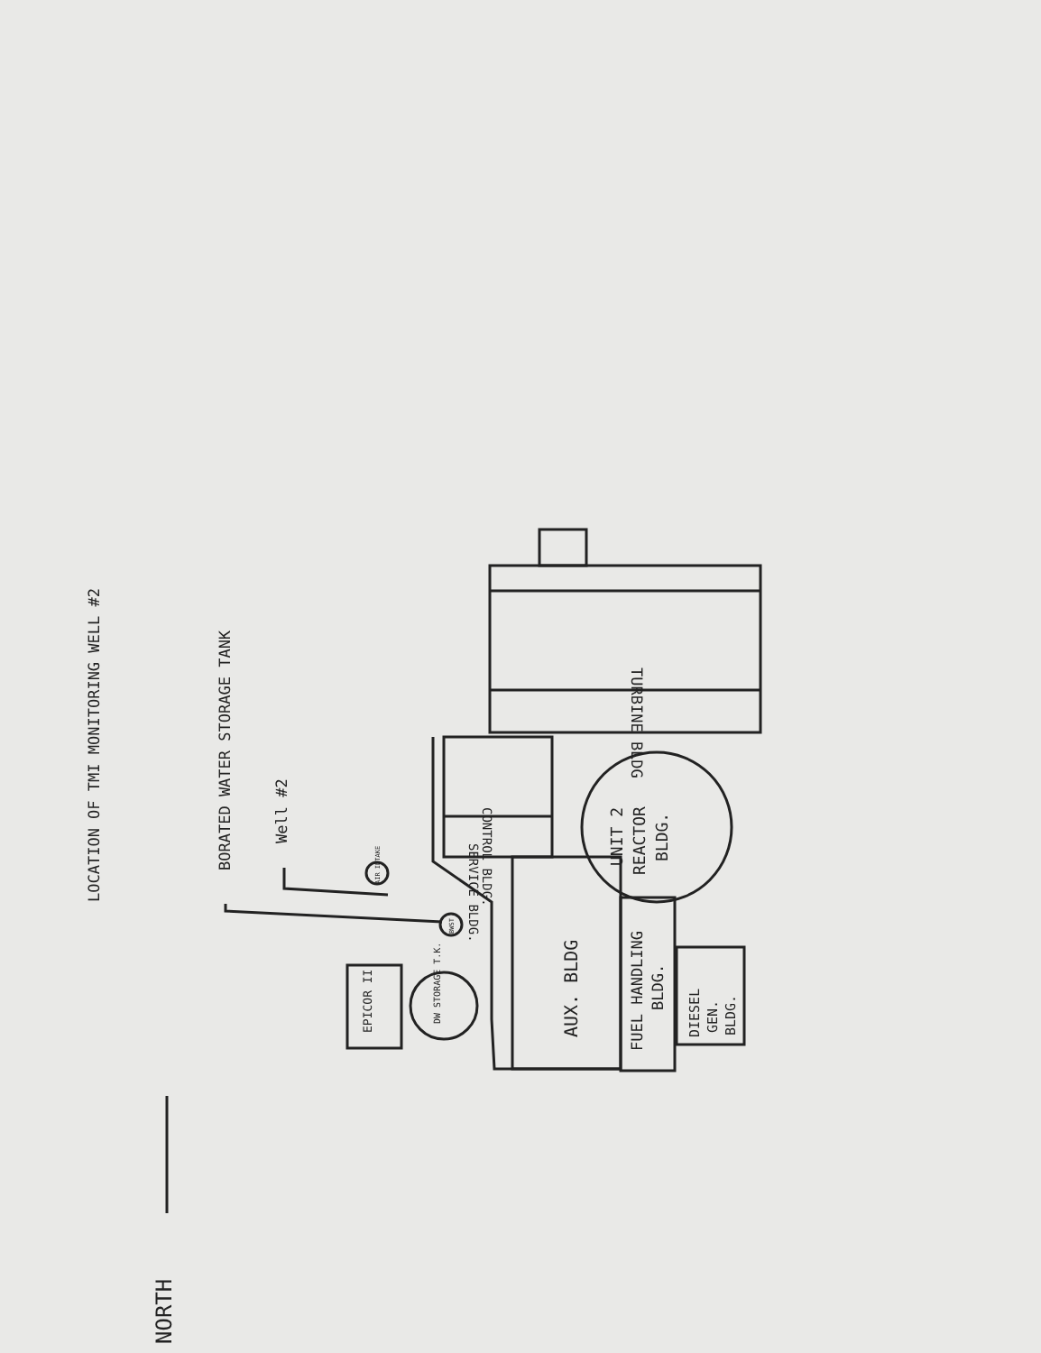LOCATION OF TMI MONITORING WELL #2
BORATED WATER STORAGE TANK
Well #2
TURBINE BLDG
CONTROL BLDG.
SERVICE BLDG.
UNIT 2
REACTOR
BLDG.
AUX. BLDG
FUEL HANDLING
BLDG.
DIESEL
GEN.
BLDG.
EPICOR II
DW STORAGE T.K.
AIR INTAKE
BWST
NORTH